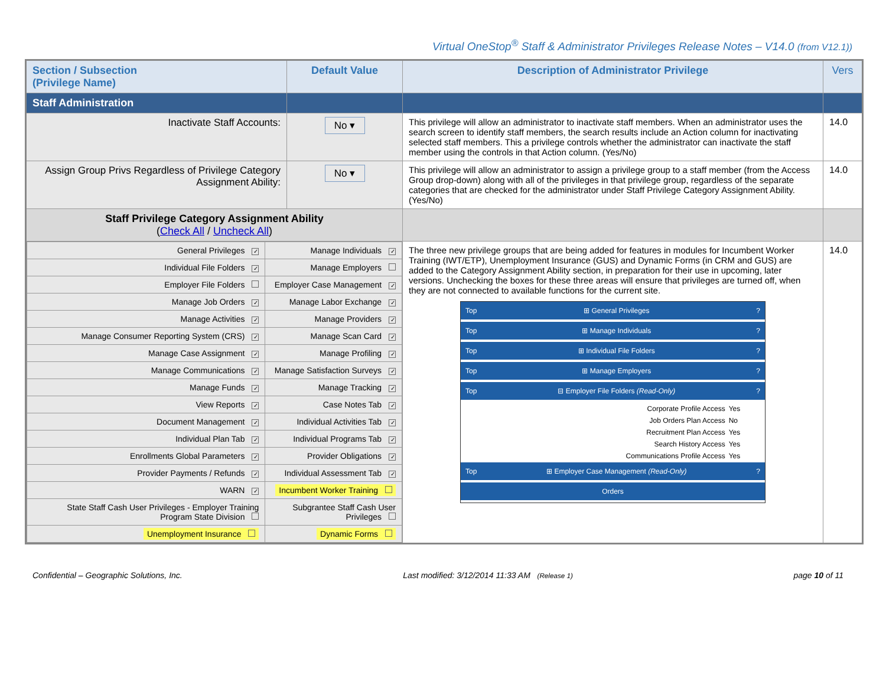Virtual OneStop<sup>®</sup> Staff & Administrator Privileges Release Notes – V14.0 (from V12.1))
| Section / Subsection (Privilege Name) | Default Value | Description of Administrator Privilege | Vers |
| --- | --- | --- | --- |
| Staff Administration | | | |
| Inactivate Staff Accounts: | No ▾ | This privilege will allow an administrator to inactivate staff members. When an administrator uses the search screen to identify staff members, the search results include an Action column for inactivating selected staff members. This a privilege controls whether the administrator can inactivate the staff member using the controls in that Action column. (Yes/No) | 14.0 |
| Assign Group Privs Regardless of Privilege Category Assignment Ability: | No ▾ | This privilege will allow an administrator to assign a privilege group to a staff member (from the Access Group drop-down) along with all of the privileges in that privilege group, regardless of the separate categories that are checked for the administrator under Staff Privilege Category Assignment Ability. (Yes/No) | 14.0 |
| Staff Privilege Category Assignment Ability ( Check All / Uncheck All ) | | | |
| / General Privileges ✓ / Manage Individuals ✓ / / Individual File Folders ✓ / Manage Employers / / Employer File Folders / Employer Case Management ✓ / / Manage Job Orders ✓ / Manage Labor Exchange ✓ / / Manage Activities ✓ / Manage Providers ✓ / / Manage Consumer Reporting System (CRS) ✓ / Manage Scan Card ✓ / / Manage Case Assignment ✓ / Manage Profiling ✓ / / Manage Communications ✓ / Manage Satisfaction Surveys ✓ / / Manage Funds ✓ / Manage Tracking ✓ / / View Reports ✓ / Case Notes Tab ✓ / / Document Management ✓ / Individual Activities Tab ✓ / / Individual Plan Tab ✓ / Individual Programs Tab ✓ / / Enrollments Global Parameters ✓ / Provider Obligations ✓ / / Provider Payments / Refunds ✓ / Individual Assessment Tab ✓ / / WARN ✓ / Incumbent Worker Training / / State Staff Cash User Privileges - Employer Training Program State Division / Subgrantee Staff Cash User Privileges / / Unemployment Insurance / Dynamic Forms / | | The three new privilege groups that are being added for features in modules for Incumbent Worker Training (IWT/ETP), Unemployment Insurance (GUS) and Dynamic Forms (in CRM and GUS) are added to the Category Assignment Ability section, in preparation for their use in upcoming, later versions. Unchecking the boxes for these three areas will ensure that privileges are turned off, when they are not connected to available functions for the current site. Top ⊞ General Privileges ? Top ⊞ Manage Individuals ? Top ⊞ Individual File Folders ? Top ⊞ Manage Employers ? Top ⊟ Employer File Folders (Read-Only) ? / Corporate Profile Access / Yes / / Job Orders Plan Access / No / / Recruitment Plan Access / Yes / / Search History Access / Yes / / Communications Profile Access / Yes / Top ⊞ Employer Case Management (Read-Only) ? Orders | 14.0 |
Confidential – Geographic Solutions, Inc. Last modified: 3/12/2014 11:33 AM (Release 1) page 10 of 11